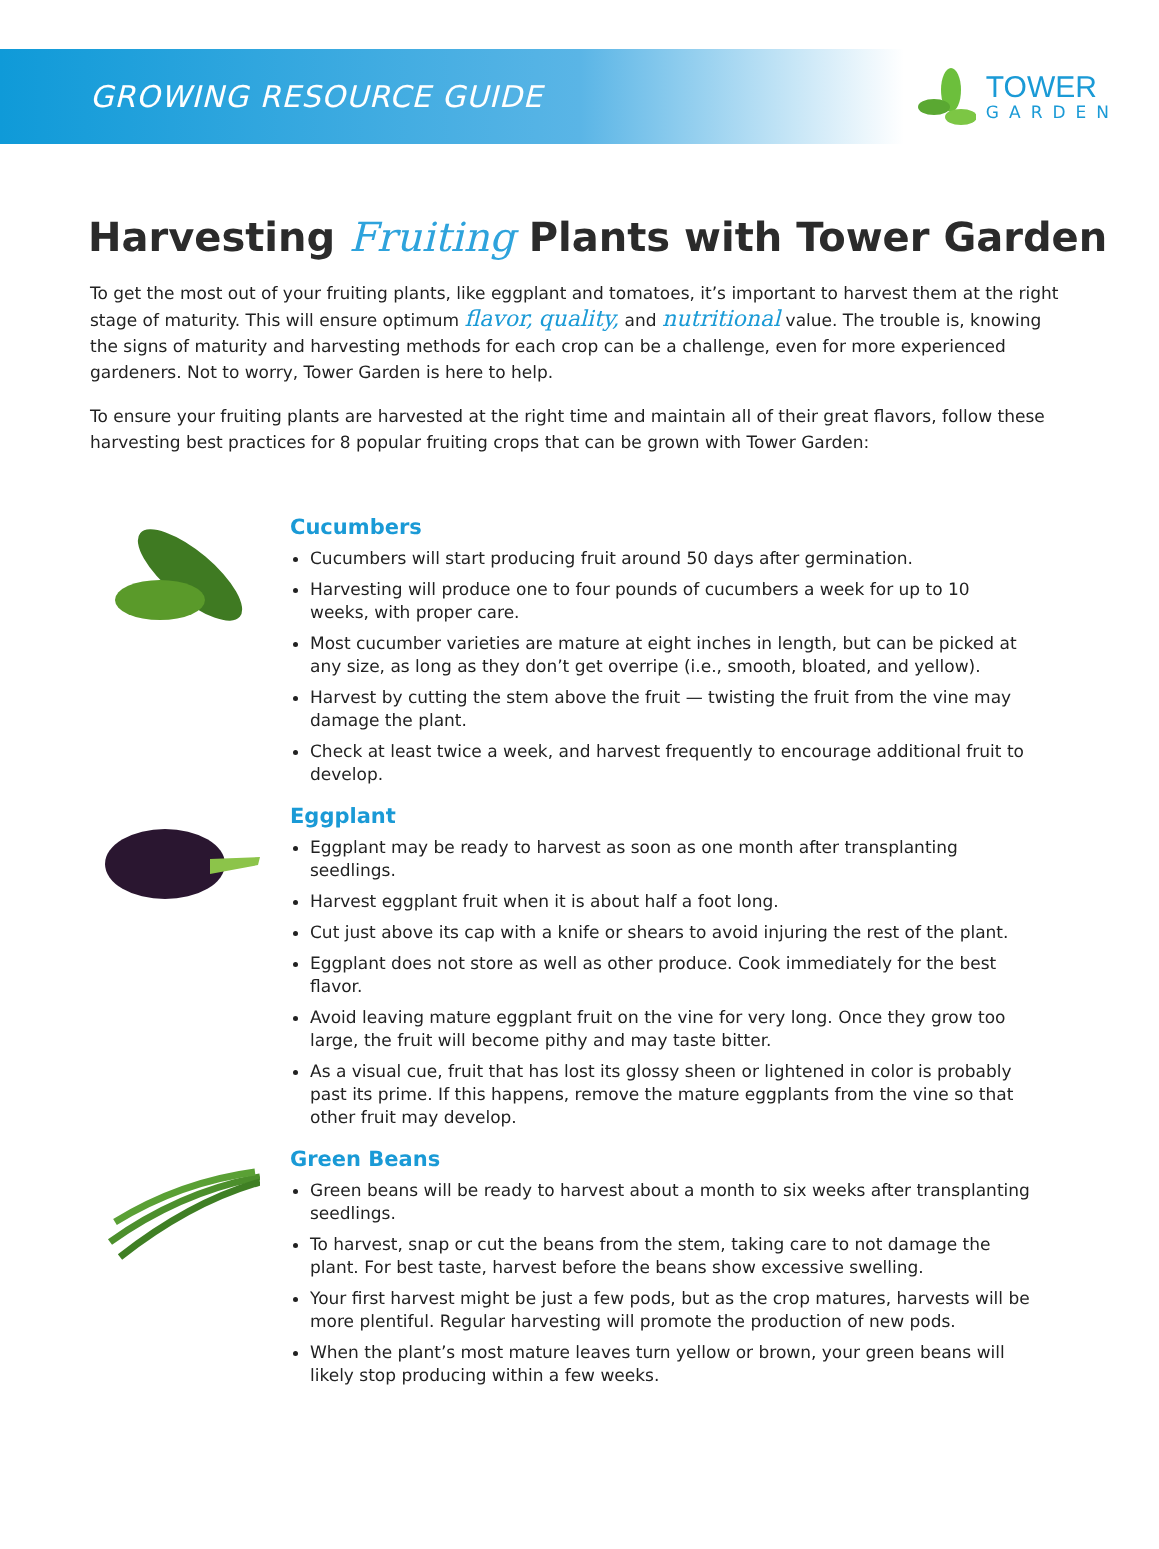GROWING RESOURCE GUIDE
TOWER
GARDEN
Harvesting Fruiting Plants with Tower Garden
To get the most out of your fruiting plants, like eggplant and tomatoes, it’s important to harvest them at the right stage of maturity. This will ensure optimum flavor, quality, and nutritional value. The trouble is, knowing the signs of maturity and harvesting methods for each crop can be a challenge, even for more experienced gardeners. Not to worry, Tower Garden is here to help.
To ensure your fruiting plants are harvested at the right time and maintain all of their great flavors, follow these harvesting best practices for 8 popular fruiting crops that can be grown with Tower Garden:
Cucumbers
Cucumbers will start producing fruit around 50 days after germination.
Harvesting will produce one to four pounds of cucumbers a week for up to 10 weeks, with proper care.
Most cucumber varieties are mature at eight inches in length, but can be picked at any size, as long as they don’t get overripe (i.e., smooth, bloated, and yellow).
Harvest by cutting the stem above the fruit — twisting the fruit from the vine may damage the plant.
Check at least twice a week, and harvest frequently to encourage additional fruit to develop.
Eggplant
Eggplant may be ready to harvest as soon as one month after transplanting seedlings.
Harvest eggplant fruit when it is about half a foot long.
Cut just above its cap with a knife or shears to avoid injuring the rest of the plant.
Eggplant does not store as well as other produce. Cook immediately for the best flavor.
Avoid leaving mature eggplant fruit on the vine for very long. Once they grow too large, the fruit will become pithy and may taste bitter.
As a visual cue, fruit that has lost its glossy sheen or lightened in color is probably past its prime. If this happens, remove the mature eggplants from the vine so that other fruit may develop.
Green Beans
Green beans will be ready to harvest about a month to six weeks after transplanting seedlings.
To harvest, snap or cut the beans from the stem, taking care to not damage the plant. For best taste, harvest before the beans show excessive swelling.
Your first harvest might be just a few pods, but as the crop matures, harvests will be more plentiful. Regular harvesting will promote the production of new pods.
When the plant’s most mature leaves turn yellow or brown, your green beans will likely stop producing within a few weeks.